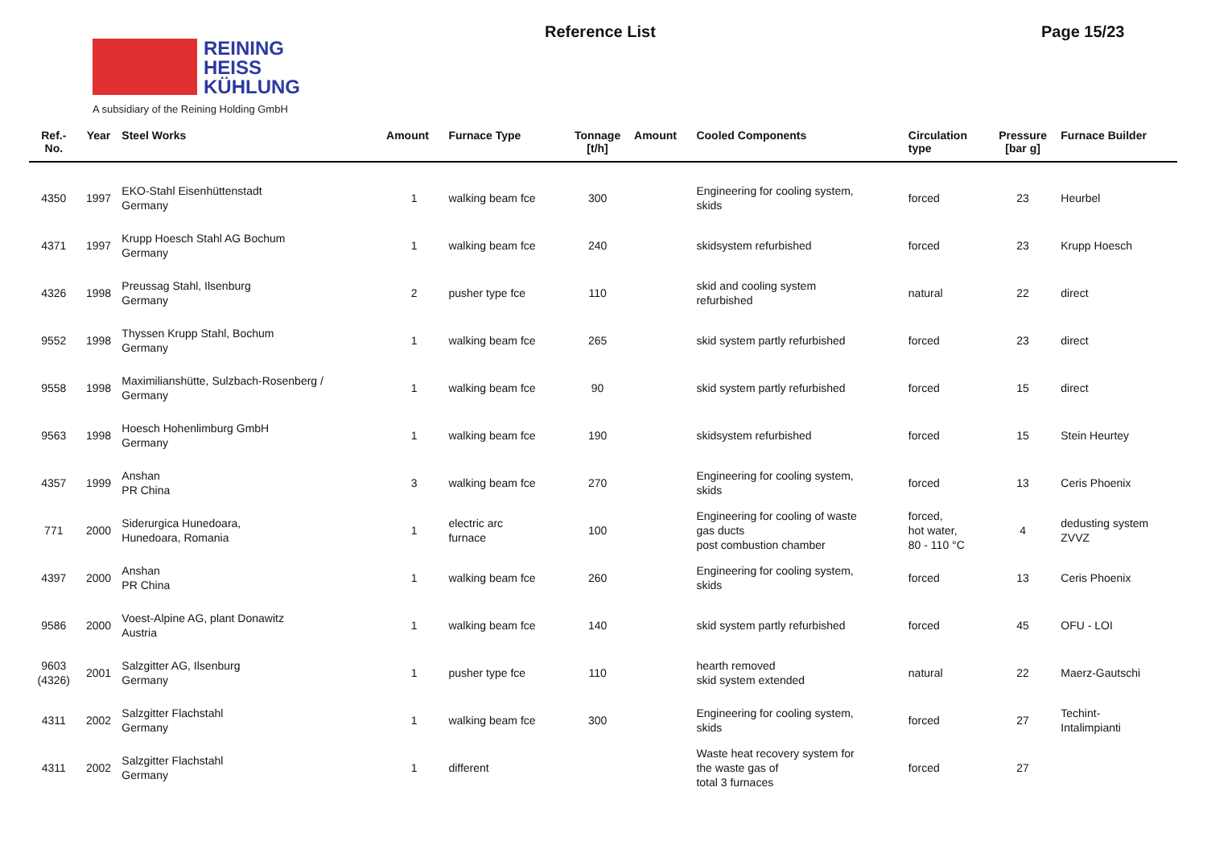REINING
HEISS
KÜHLUNG
A subsidiary of the Reining Holding GmbH
Reference List Page 15/23
| Ref.- No. | Year | Steel Works | Amount | Furnace Type | Tonnage [t/h] | Amount | Cooled Components | Circulation type | Pressure [bar g] | Furnace Builder |
| --- | --- | --- | --- | --- | --- | --- | --- | --- | --- | --- |
| 4350 | 1997 | EKO-Stahl Eisenhüttenstadt Germany | 1 | walking beam fce | 300 | | Engineering for cooling system, skids | forced | 23 | Heurbel |
| 4371 | 1997 | Krupp Hoesch Stahl AG Bochum Germany | 1 | walking beam fce | 240 | | skidsystem refurbished | forced | 23 | Krupp Hoesch |
| 4326 | 1998 | Preussag Stahl, Ilsenburg Germany | 2 | pusher type fce | 110 | | skid and cooling system refurbished | natural | 22 | direct |
| 9552 | 1998 | Thyssen Krupp Stahl, Bochum Germany | 1 | walking beam fce | 265 | | skid system partly refurbished | forced | 23 | direct |
| 9558 | 1998 | Maximilianshütte, Sulzbach-Rosenberg / Germany | 1 | walking beam fce | 90 | | skid system partly refurbished | forced | 15 | direct |
| 9563 | 1998 | Hoesch Hohenlimburg GmbH Germany | 1 | walking beam fce | 190 | | skidsystem refurbished | forced | 15 | Stein Heurtey |
| 4357 | 1999 | Anshan PR China | 3 | walking beam fce | 270 | | Engineering for cooling system, skids | forced | 13 | Ceris Phoenix |
| 771 | 2000 | Siderurgica Hunedoara, Hunedoara, Romania | 1 | electric arc furnace | 100 | | Engineering for cooling of waste gas ducts post combustion chamber | forced, hot water, 80 - 110 °C | 4 | dedusting system ZVVZ |
| 4397 | 2000 | Anshan PR China | 1 | walking beam fce | 260 | | Engineering for cooling system, skids | forced | 13 | Ceris Phoenix |
| 9586 | 2000 | Voest-Alpine AG, plant Donawitz Austria | 1 | walking beam fce | 140 | | skid system partly refurbished | forced | 45 | OFU - LOI |
| 9603 (4326) | 2001 | Salzgitter AG, Ilsenburg Germany | 1 | pusher type fce | 110 | | hearth removed skid system extended | natural | 22 | Maerz-Gautschi |
| 4311 | 2002 | Salzgitter Flachstahl Germany | 1 | walking beam fce | 300 | | Engineering for cooling system, skids | forced | 27 | Techint- Intalimpianti |
| 4311 | 2002 | Salzgitter Flachstahl Germany | 1 | different | | | Waste heat recovery system for the waste gas of total 3 furnaces | forced | 27 | |